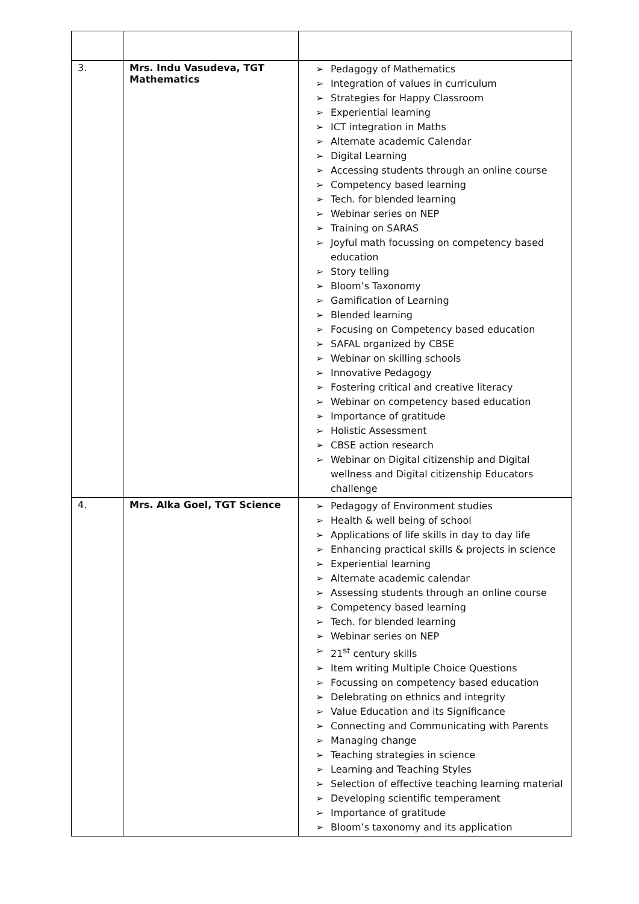| 3. | Mrs. Indu Vasudeva, TGT Mathematics | ➢ Pedagogy of Mathematics ➢ Integration of values in curriculum ➢ Strategies for Happy Classroom ➢ Experiential learning ➢ ICT integration in Maths ➢ Alternate academic Calendar ➢ Digital Learning ➢ Accessing students through an online course ➢ Competency based learning ➢ Tech. for blended learning ➢ Webinar series on NEP ➢ Training on SARAS ➢ Joyful math focussing on competency based education ➢ Story telling ➢ Bloom’s Taxonomy ➢ Gamification of Learning ➢ Blended learning ➢ Focusing on Competency based education ➢ SAFAL organized by CBSE ➢ Webinar on skilling schools ➢ Innovative Pedagogy ➢ Fostering critical and creative literacy ➢ Webinar on competency based education ➢ Importance of gratitude ➢ Holistic Assessment ➢ CBSE action research ➢ Webinar on Digital citizenship and Digital wellness and Digital citizenship Educators challenge |
| 4. | Mrs. Alka Goel, TGT Science | ➢ Pedagogy of Environment studies ➢ Health & well being of school ➢ Applications of life skills in day to day life ➢ Enhancing practical skills & projects in science ➢ Experiential learning ➢ Alternate academic calendar ➢ Assessing students through an online course ➢ Competency based learning ➢ Tech. for blended learning ➢ Webinar series on NEP ➢ 21<sup>st</sup> century skills ➢ Item writing Multiple Choice Questions ➢ Focussing on competency based education ➢ Delebrating on ethnics and integrity ➢ Value Education and its Significance ➢ Connecting and Communicating with Parents ➢ Managing change ➢ Teaching strategies in science ➢ Learning and Teaching Styles ➢ Selection of effective teaching learning material ➢ Developing scientific temperament ➢ Importance of gratitude ➢ Bloom’s taxonomy and its application |